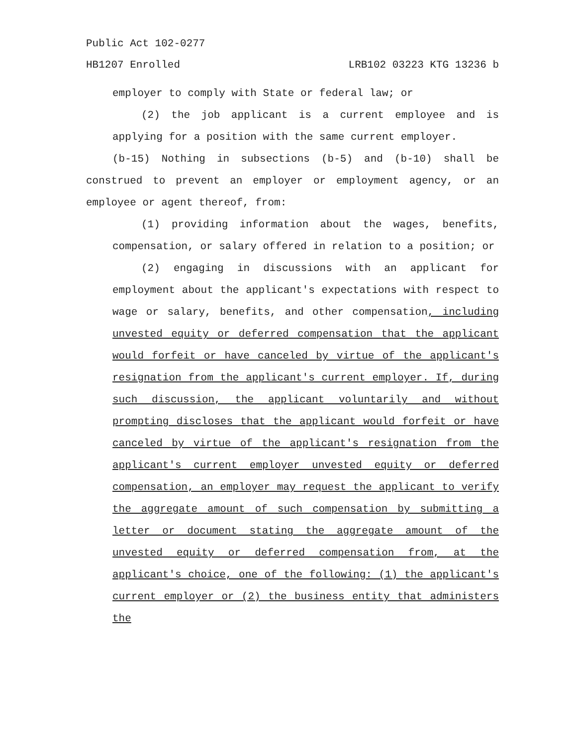Public Act 102-0277
HB1207 Enrolled LRB102 03223 KTG 13236 b
employer to comply with State or federal law; or
(2) the job applicant is a current employee and is applying for a position with the same current employer.
(b-15) Nothing in subsections (b-5) and (b-10) shall be construed to prevent an employer or employment agency, or an employee or agent thereof, from:
(1) providing information about the wages, benefits, compensation, or salary offered in relation to a position; or
(2) engaging in discussions with an applicant for employment about the applicant's expectations with respect to wage or salary, benefits, and other compensation, including unvested equity or deferred compensation that the applicant would forfeit or have canceled by virtue of the applicant's resignation from the applicant's current employer. If, during such discussion, the applicant voluntarily and without prompting discloses that the applicant would forfeit or have canceled by virtue of the applicant's resignation from the applicant's current employer unvested equity or deferred compensation, an employer may request the applicant to verify the aggregate amount of such compensation by submitting a letter or document stating the aggregate amount of the unvested equity or deferred compensation from, at the applicant's choice, one of the following: (1) the applicant's current employer or (2) the business entity that administers the